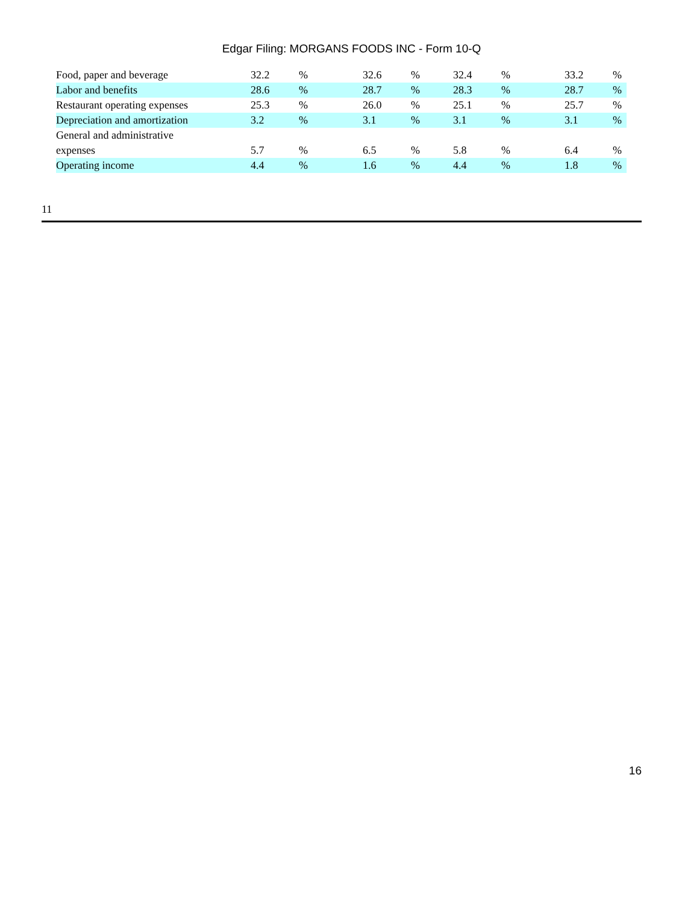Edgar Filing: MORGANS FOODS INC - Form 10-Q
| Food, paper and beverage | 32.2 | % | 32.6 | % | 32.4 | % | 33.2 | % |
| Labor and benefits | 28.6 | % | 28.7 | % | 28.3 | % | 28.7 | % |
| Restaurant operating expenses | 25.3 | % | 26.0 | % | 25.1 | % | 25.7 | % |
| Depreciation and amortization | 3.2 | % | 3.1 | % | 3.1 | % | 3.1 | % |
| General and administrative expenses | 5.7 | % | 6.5 | % | 5.8 | % | 6.4 | % |
| Operating income | 4.4 | % | 1.6 | % | 4.4 | % | 1.8 | % |
11
16